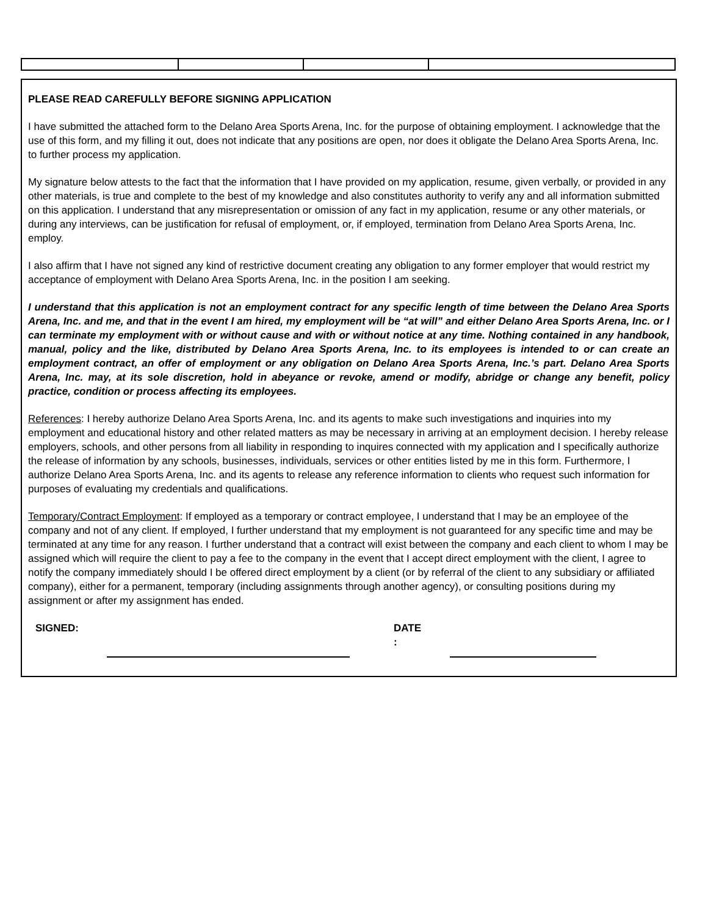PLEASE READ CAREFULLY BEFORE SIGNING APPLICATION
I have submitted the attached form to the Delano Area Sports Arena, Inc. for the purpose of obtaining employment. I acknowledge that the use of this form, and my filling it out, does not indicate that any positions are open, nor does it obligate the Delano Area Sports Arena, Inc. to further process my application.
My signature below attests to the fact that the information that I have provided on my application, resume, given verbally, or provided in any other materials, is true and complete to the best of my knowledge and also constitutes authority to verify any and all information submitted on this application. I understand that any misrepresentation or omission of any fact in my application, resume or any other materials, or during any interviews, can be justification for refusal of employment, or, if employed, termination from Delano Area Sports Arena, Inc. employ.
I also affirm that I have not signed any kind of restrictive document creating any obligation to any former employer that would restrict my acceptance of employment with Delano Area Sports Arena, Inc. in the position I am seeking.
I understand that this application is not an employment contract for any specific length of time between the Delano Area Sports Arena, Inc. and me, and that in the event I am hired, my employment will be “at will” and either Delano Area Sports Arena, Inc. or I can terminate my employment with or without cause and with or without notice at any time. Nothing contained in any handbook, manual, policy and the like, distributed by Delano Area Sports Arena, Inc. to its employees is intended to or can create an employment contract, an offer of employment or any obligation on Delano Area Sports Arena, Inc.’s part. Delano Area Sports Arena, Inc. may, at its sole discretion, hold in abeyance or revoke, amend or modify, abridge or change any benefit, policy practice, condition or process affecting its employees.
References: I hereby authorize Delano Area Sports Arena, Inc. and its agents to make such investigations and inquiries into my employment and educational history and other related matters as may be necessary in arriving at an employment decision. I hereby release employers, schools, and other persons from all liability in responding to inquires connected with my application and I specifically authorize the release of information by any schools, businesses, individuals, services or other entities listed by me in this form. Furthermore, I authorize Delano Area Sports Arena, Inc. and its agents to release any reference information to clients who request such information for purposes of evaluating my credentials and qualifications.
Temporary/Contract Employment: If employed as a temporary or contract employee, I understand that I may be an employee of the company and not of any client. If employed, I further understand that my employment is not guaranteed for any specific time and may be terminated at any time for any reason. I further understand that a contract will exist between the company and each client to whom I may be assigned which will require the client to pay a fee to the company in the event that I accept direct employment with the client, I agree to notify the company immediately should I be offered direct employment by a client (or by referral of the client to any subsidiary or affiliated company), either for a permanent, temporary (including assignments through another agency), or consulting positions during my assignment or after my assignment has ended.
SIGNED: DATE
: